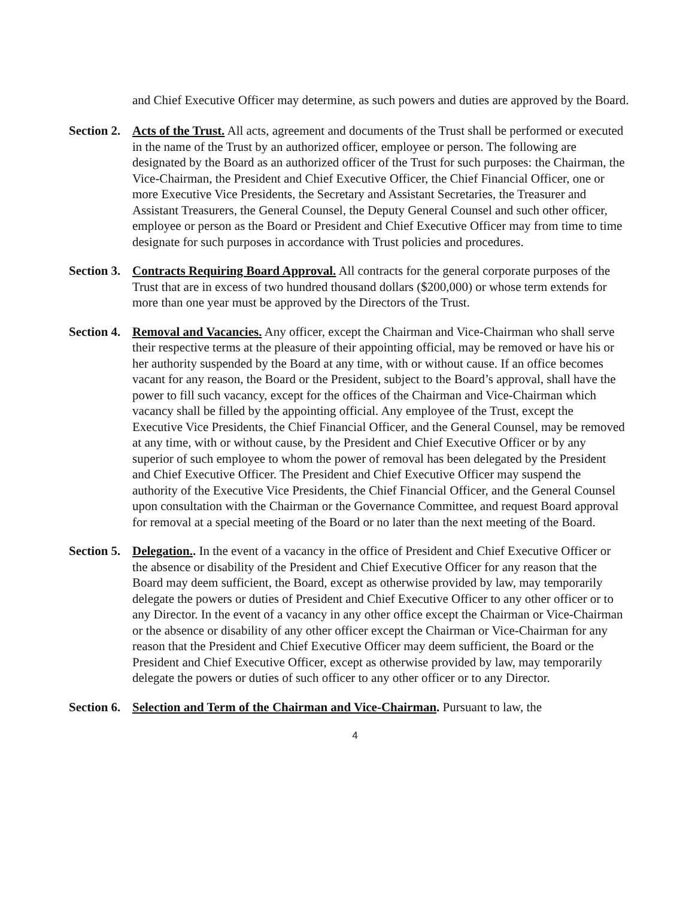and Chief Executive Officer may determine, as such powers and duties are approved by the Board.
Section 2.
Acts of the Trust. All acts, agreement and documents of the Trust shall be performed or executed in the name of the Trust by an authorized officer, employee or person. The following are designated by the Board as an authorized officer of the Trust for such purposes: the Chairman, the Vice-Chairman, the President and Chief Executive Officer, the Chief Financial Officer, one or more Executive Vice Presidents, the Secretary and Assistant Secretaries, the Treasurer and Assistant Treasurers, the General Counsel, the Deputy General Counsel and such other officer, employee or person as the Board or President and Chief Executive Officer may from time to time designate for such purposes in accordance with Trust policies and procedures.
Section 3.
Contracts Requiring Board Approval. All contracts for the general corporate purposes of the Trust that are in excess of two hundred thousand dollars ($200,000) or whose term extends for more than one year must be approved by the Directors of the Trust.
Section 4.
Removal and Vacancies. Any officer, except the Chairman and Vice-Chairman who shall serve their respective terms at the pleasure of their appointing official, may be removed or have his or her authority suspended by the Board at any time, with or without cause. If an office becomes vacant for any reason, the Board or the President, subject to the Board’s approval, shall have the power to fill such vacancy, except for the offices of the Chairman and Vice-Chairman which vacancy shall be filled by the appointing official. Any employee of the Trust, except the Executive Vice Presidents, the Chief Financial Officer, and the General Counsel, may be removed at any time, with or without cause, by the President and Chief Executive Officer or by any superior of such employee to whom the power of removal has been delegated by the President and Chief Executive Officer. The President and Chief Executive Officer may suspend the authority of the Executive Vice Presidents, the Chief Financial Officer, and the General Counsel upon consultation with the Chairman or the Governance Committee, and request Board approval for removal at a special meeting of the Board or no later than the next meeting of the Board.
Section 5.
Delegation.. In the event of a vacancy in the office of President and Chief Executive Officer or the absence or disability of the President and Chief Executive Officer for any reason that the Board may deem sufficient, the Board, except as otherwise provided by law, may temporarily delegate the powers or duties of President and Chief Executive Officer to any other officer or to any Director. In the event of a vacancy in any other office except the Chairman or Vice-Chairman or the absence or disability of any other officer except the Chairman or Vice-Chairman for any reason that the President and Chief Executive Officer may deem sufficient, the Board or the President and Chief Executive Officer, except as otherwise provided by law, may temporarily delegate the powers or duties of such officer to any other officer or to any Director.
Section 6.
Selection and Term of the Chairman and Vice-Chairman. Pursuant to law, the
4